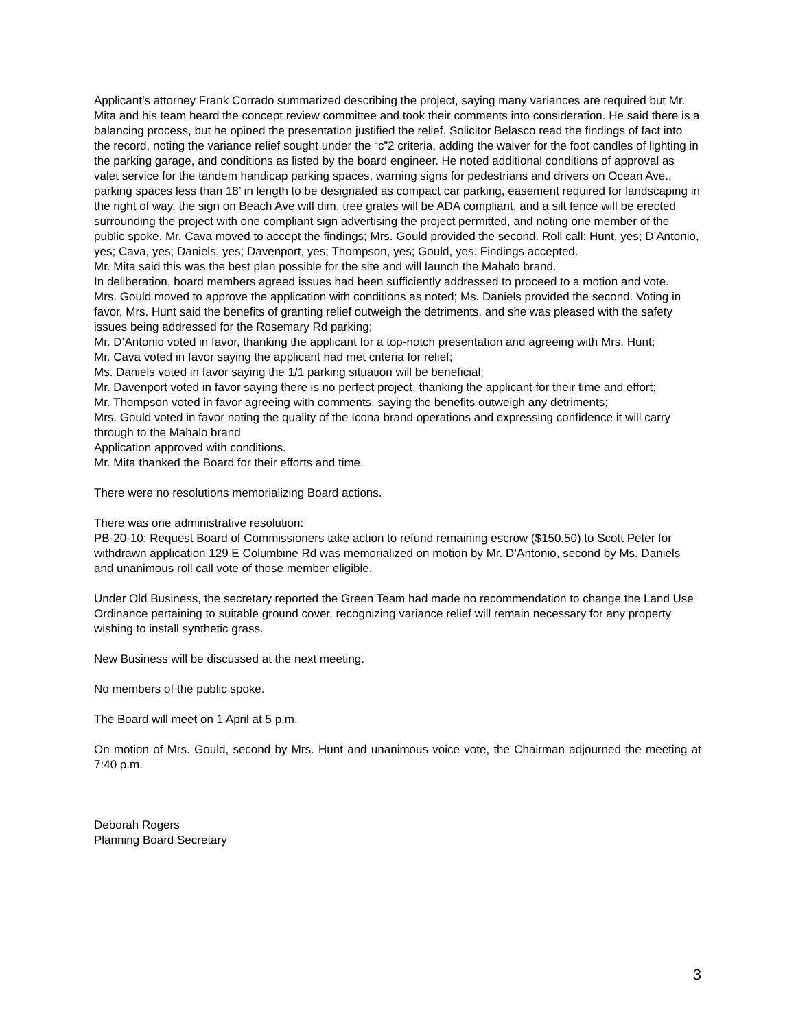Applicant’s attorney Frank Corrado summarized describing the project, saying many variances are required but Mr. Mita and his team heard the concept review committee and took their comments into consideration. He said there is a balancing process, but he opined the presentation justified the relief. Solicitor Belasco read the findings of fact into the record, noting the variance relief sought under the “c”2 criteria, adding the waiver for the foot candles of lighting in the parking garage, and conditions as listed by the board engineer. He noted additional conditions of approval as valet service for the tandem handicap parking spaces, warning signs for pedestrians and drivers on Ocean Ave., parking spaces less than 18’ in length to be designated as compact car parking, easement required for landscaping in the right of way, the sign on Beach Ave will dim, tree grates will be ADA compliant, and a silt fence will be erected surrounding the project with one compliant sign advertising the project permitted, and noting one member of the public spoke. Mr. Cava moved to accept the findings; Mrs. Gould provided the second. Roll call: Hunt, yes; D’Antonio, yes; Cava, yes; Daniels, yes; Davenport, yes; Thompson, yes; Gould, yes. Findings accepted.
Mr. Mita said this was the best plan possible for the site and will launch the Mahalo brand.
In deliberation, board members agreed issues had been sufficiently addressed to proceed to a motion and vote.
Mrs. Gould moved to approve the application with conditions as noted; Ms. Daniels provided the second. Voting in favor, Mrs. Hunt said the benefits of granting relief outweigh the detriments, and she was pleased with the safety issues being addressed for the Rosemary Rd parking;
Mr. D’Antonio voted in favor, thanking the applicant for a top-notch presentation and agreeing with Mrs. Hunt;
Mr. Cava voted in favor saying the applicant had met criteria for relief;
Ms. Daniels voted in favor saying the 1/1 parking situation will be beneficial;
Mr. Davenport voted in favor saying there is no perfect project, thanking the applicant for their time and effort;
Mr. Thompson voted in favor agreeing with comments, saying the benefits outweigh any detriments;
Mrs. Gould voted in favor noting the quality of the Icona brand operations and expressing confidence it will carry through to the Mahalo brand
Application approved with conditions.
Mr. Mita thanked the Board for their efforts and time.
There were no resolutions memorializing Board actions.
There was one administrative resolution:
PB-20-10: Request Board of Commissioners take action to refund remaining escrow ($150.50) to Scott Peter for withdrawn application 129 E Columbine Rd was memorialized on motion by Mr. D’Antonio, second by Ms. Daniels and unanimous roll call vote of those member eligible.
Under Old Business, the secretary reported the Green Team had made no recommendation to change the Land Use Ordinance pertaining to suitable ground cover, recognizing variance relief will remain necessary for any property wishing to install synthetic grass.
New Business will be discussed at the next meeting.
No members of the public spoke.
The Board will meet on 1 April at 5 p.m.
On motion of Mrs. Gould, second by Mrs. Hunt and unanimous voice vote, the Chairman adjourned the meeting at 7:40 p.m.
Deborah Rogers
Planning Board Secretary
3